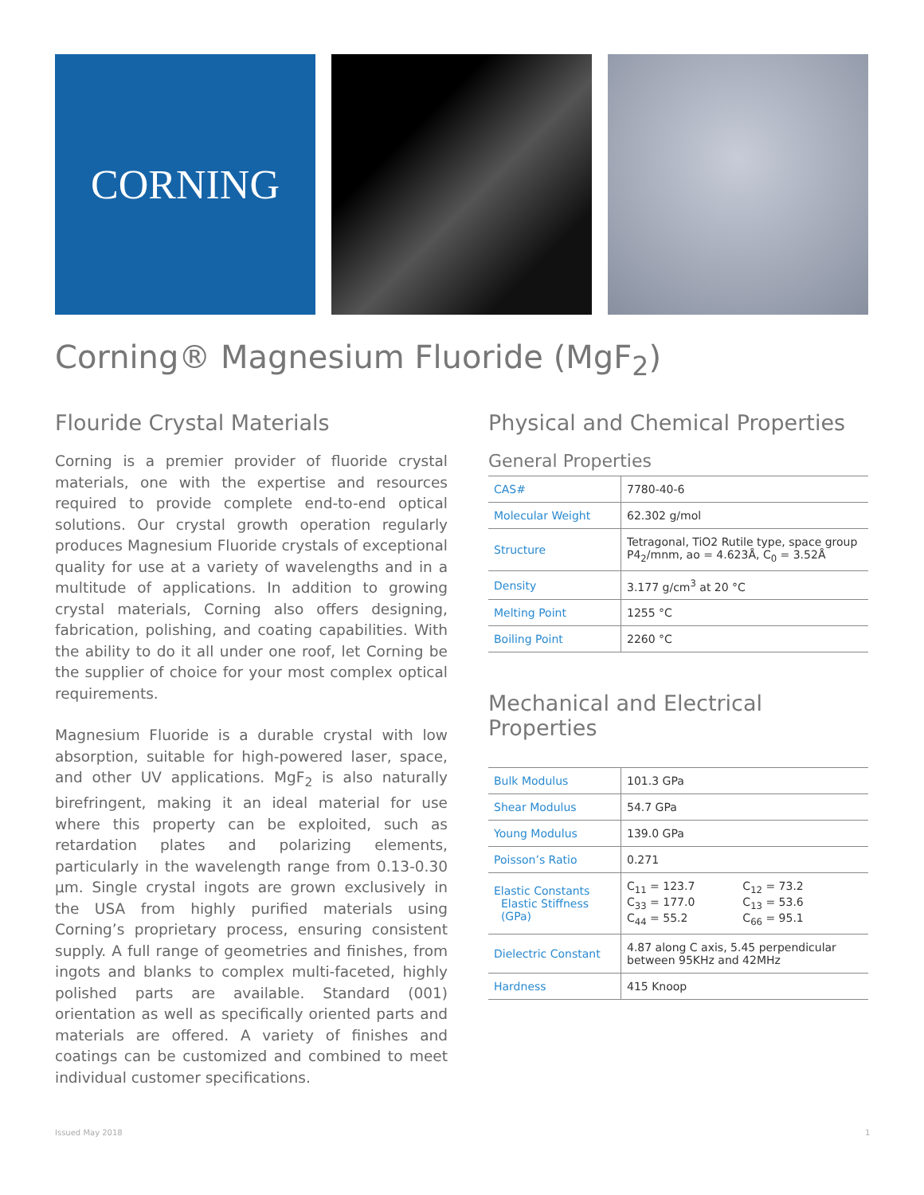CORNING
Corning® Magnesium Fluoride (MgF<sub>2</sub>)
Flouride Crystal Materials
Corning is a premier provider of fluoride crystal materials, one with the expertise and resources required to provide complete end-to-end optical solutions. Our crystal growth operation regularly produces Magnesium Fluoride crystals of exceptional quality for use at a variety of wavelengths and in a multitude of applications. In addition to growing crystal materials, Corning also offers designing, fabrication, polishing, and coating capabilities. With the ability to do it all under one roof, let Corning be the supplier of choice for your most complex optical requirements.
Magnesium Fluoride is a durable crystal with low absorption, suitable for high-powered laser, space, and other UV applications. MgF<sub>2</sub> is also naturally birefringent, making it an ideal material for use where this property can be exploited, such as retardation plates and polarizing elements, particularly in the wavelength range from 0.13-0.30 µm. Single crystal ingots are grown exclusively in the USA from highly purified materials using Corning’s proprietary process, ensuring consistent supply. A full range of geometries and finishes, from ingots and blanks to complex multi-faceted, highly polished parts are available. Standard (001) orientation as well as specifically oriented parts and materials are offered. A variety of finishes and coatings can be customized and combined to meet individual customer specifications.
Physical and Chemical Properties
General Properties
| CAS# | 7780-40-6 |
| Molecular Weight | 62.302 g/mol |
| Structure | Tetragonal, TiO2 Rutile type, space group P4<sub>2</sub>/mnm, ao = 4.623Å, C<sub>0</sub> = 3.52Å |
| Density | 3.177 g/cm<sup>3</sup> at 20 °C |
| Melting Point | 1255 °C |
| Boiling Point | 2260 °C |
Mechanical and Electrical Properties
| Bulk Modulus | 101.3 GPa |
| Shear Modulus | 54.7 GPa |
| Young Modulus | 139.0 GPa |
| Poisson’s Ratio | 0.271 |
| Elastic Constants Elastic Stiffness (GPa) | C<sub>11</sub> = 123.7 C<sub>33</sub> = 177.0 C<sub>44</sub> = 55.2 C<sub>12</sub> = 73.2 C<sub>13</sub> = 53.6 C<sub>66</sub> = 95.1 |
| Dielectric Constant | 4.87 along C axis, 5.45 perpendicular between 95KHz and 42MHz |
| Hardness | 415 Knoop |
Issued May 2018 1